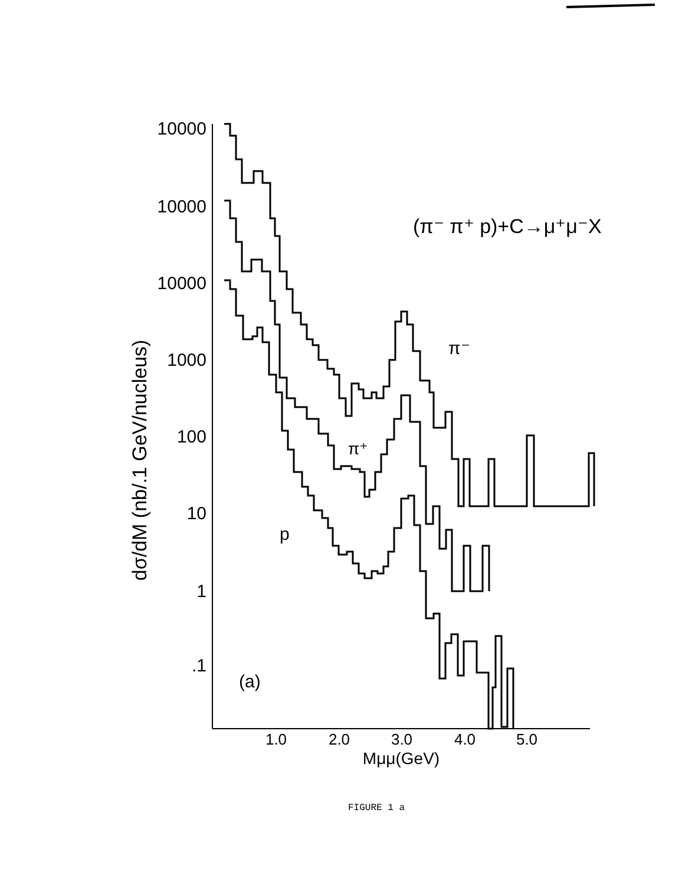10000
10000
10000
1000
100
10
1
.1
1.0
2.0
3.0
4.0
5.0
Mμμ(GeV)
dσ/dM (nb/.1 GeV/nucleus)
(π⁻ π⁺ p)+C→μ⁺μ⁻X
(a)
π⁻
π⁺
p
FIGURE 1 a